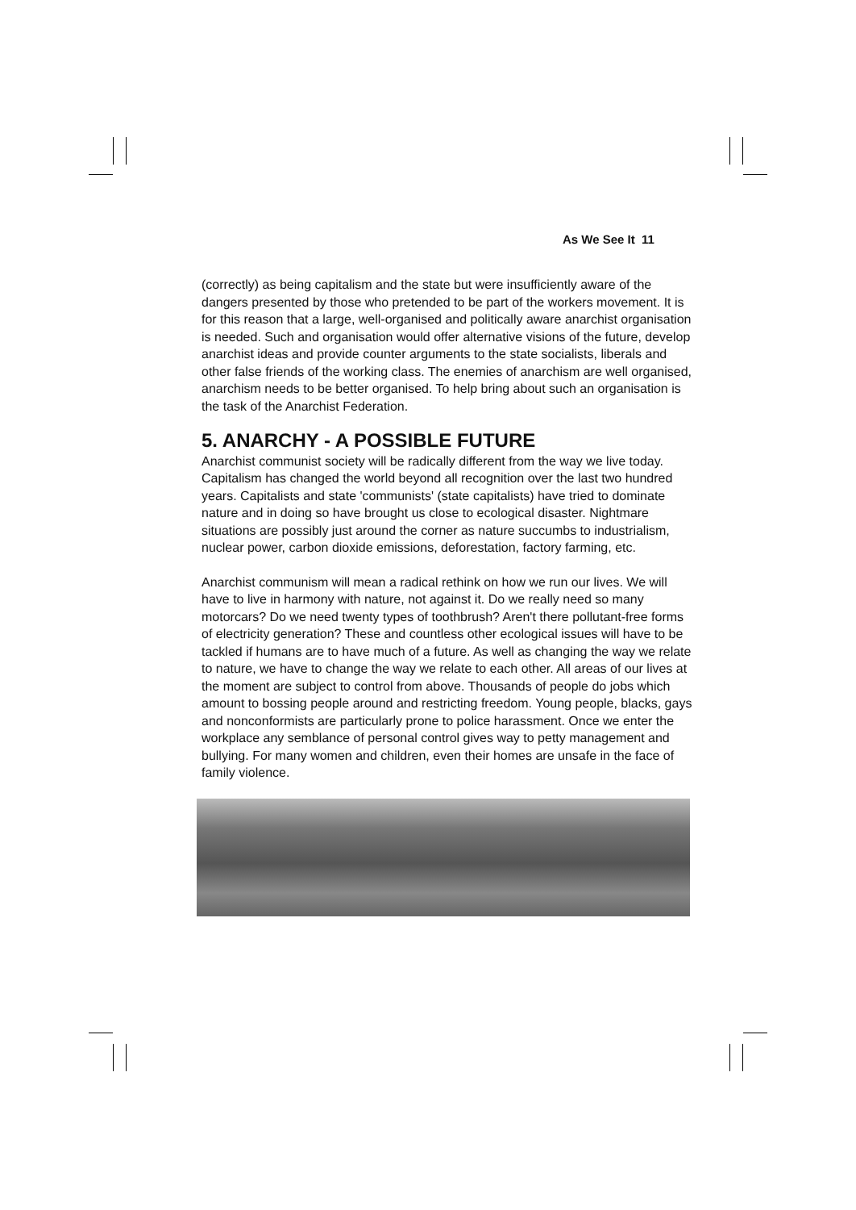As We See It 11
(correctly) as being capitalism and the state but were insufficiently aware of the dangers presented by those who pretended to be part of the workers movement. It is for this reason that a large, well-organised and politically aware anarchist organisation is needed. Such and organisation would offer alternative visions of the future, develop anarchist ideas and provide counter arguments to the state socialists, liberals and other false friends of the working class. The enemies of anarchism are well organised, anarchism needs to be better organised. To help bring about such an organisation is the task of the Anarchist Federation.
5. ANARCHY - A POSSIBLE FUTURE
Anarchist communist society will be radically different from the way we live today. Capitalism has changed the world beyond all recognition over the last two hundred years. Capitalists and state 'communists' (state capitalists) have tried to dominate nature and in doing so have brought us close to ecological disaster. Nightmare situations are possibly just around the corner as nature succumbs to industrialism, nuclear power, carbon dioxide emissions, deforestation, factory farming, etc.
Anarchist communism will mean a radical rethink on how we run our lives. We will have to live in harmony with nature, not against it. Do we really need so many motorcars? Do we need twenty types of toothbrush? Aren't there pollutant-free forms of electricity generation? These and countless other ecological issues will have to be tackled if humans are to have much of a future. As well as changing the way we relate to nature, we have to change the way we relate to each other. All areas of our lives at the moment are subject to control from above. Thousands of people do jobs which amount to bossing people around and restricting freedom. Young people, blacks, gays and nonconformists are particularly prone to police harassment. Once we enter the workplace any semblance of personal control gives way to petty management and bullying. For many women and children, even their homes are unsafe in the face of family violence.